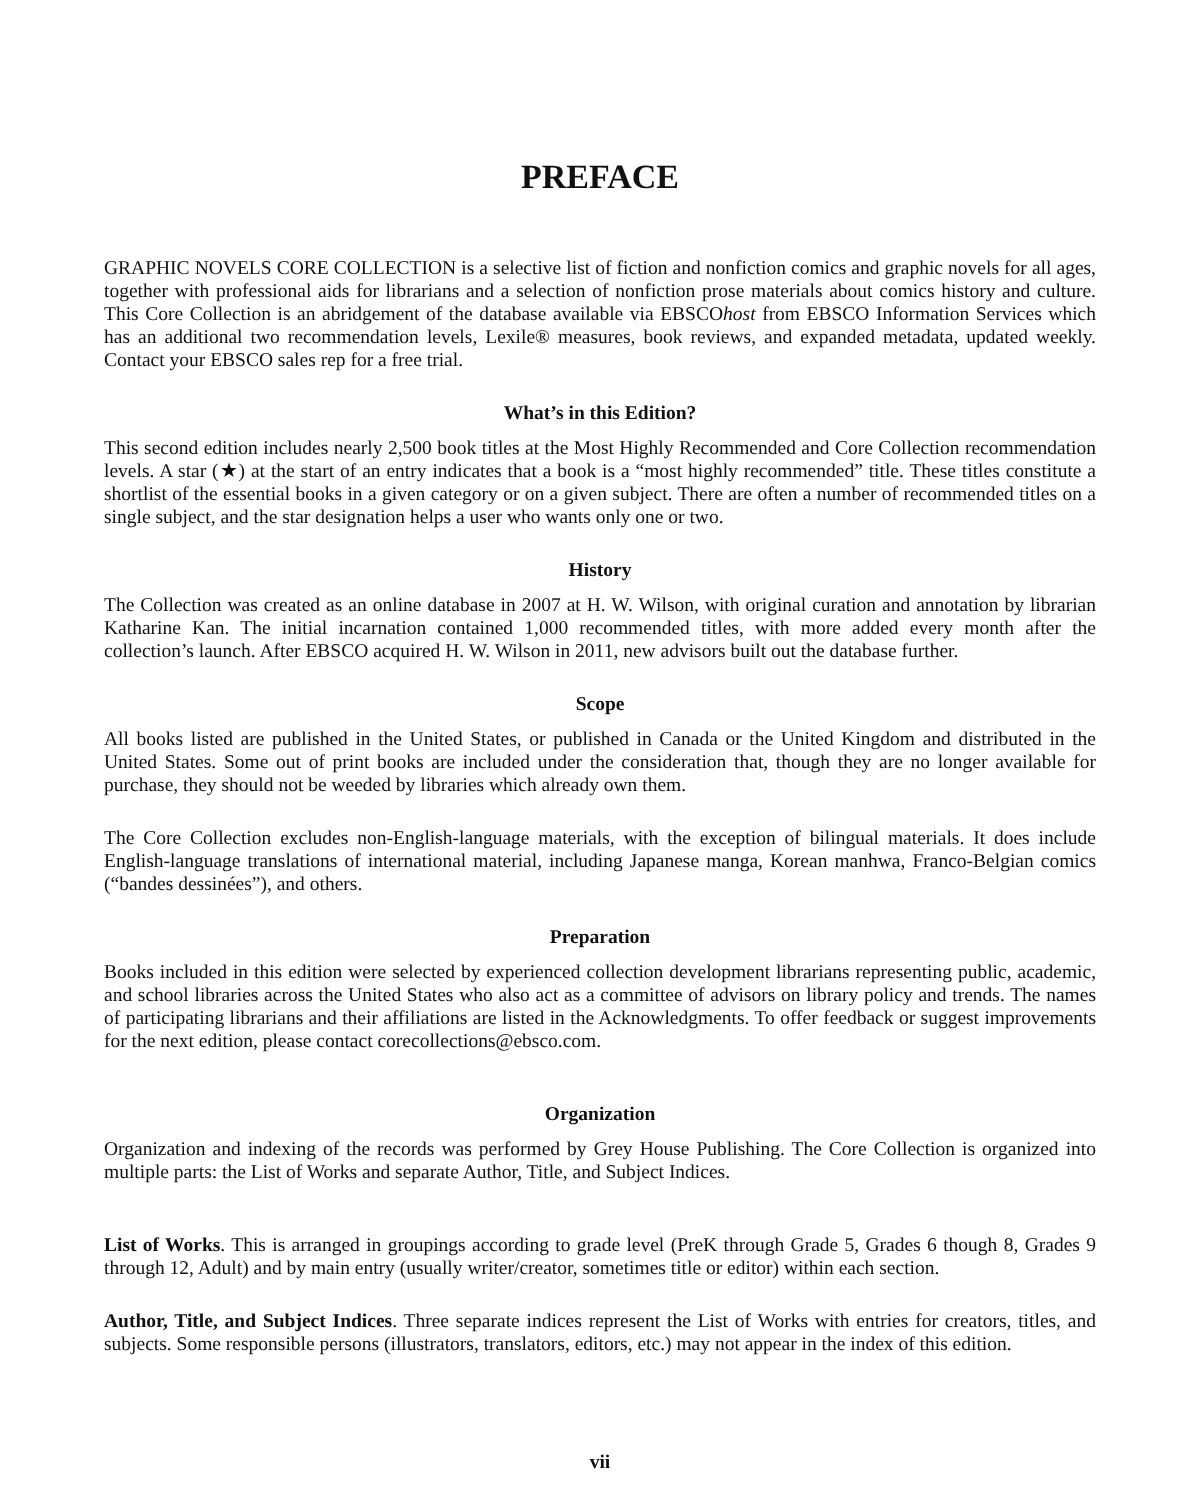PREFACE
GRAPHIC NOVELS CORE COLLECTION is a selective list of fiction and nonfiction comics and graphic novels for all ages, together with professional aids for librarians and a selection of nonfiction prose materials about comics history and culture. This Core Collection is an abridgement of the database available via EBSCOhost from EBSCO Information Services which has an additional two recommendation levels, Lexile® measures, book reviews, and expanded metadata, updated weekly. Contact your EBSCO sales rep for a free trial.
What’s in this Edition?
This second edition includes nearly 2,500 book titles at the Most Highly Recommended and Core Collection recommendation levels. A star (★) at the start of an entry indicates that a book is a “most highly recommended” title. These titles constitute a shortlist of the essential books in a given category or on a given subject. There are often a number of recommended titles on a single subject, and the star designation helps a user who wants only one or two.
History
The Collection was created as an online database in 2007 at H. W. Wilson, with original curation and annotation by librarian Katharine Kan. The initial incarnation contained 1,000 recommended titles, with more added every month after the collection’s launch. After EBSCO acquired H. W. Wilson in 2011, new advisors built out the database further.
Scope
All books listed are published in the United States, or published in Canada or the United Kingdom and distributed in the United States. Some out of print books are included under the consideration that, though they are no longer available for purchase, they should not be weeded by libraries which already own them.
The Core Collection excludes non-English-language materials, with the exception of bilingual materials. It does include English-language translations of international material, including Japanese manga, Korean manhwa, Franco-Belgian comics (“bandes dessinées”), and others.
Preparation
Books included in this edition were selected by experienced collection development librarians representing public, academic, and school libraries across the United States who also act as a committee of advisors on library policy and trends. The names of participating librarians and their affiliations are listed in the Acknowledgments. To offer feedback or suggest improvements for the next edition, please contact corecollections@ebsco.com.
Organization
Organization and indexing of the records was performed by Grey House Publishing. The Core Collection is organized into multiple parts: the List of Works and separate Author, Title, and Subject Indices.
List of Works. This is arranged in groupings according to grade level (PreK through Grade 5, Grades 6 though 8, Grades 9 through 12, Adult) and by main entry (usually writer/creator, sometimes title or editor) within each section.
Author, Title, and Subject Indices. Three separate indices represent the List of Works with entries for creators, titles, and subjects. Some responsible persons (illustrators, translators, editors, etc.) may not appear in the index of this edition.
vii